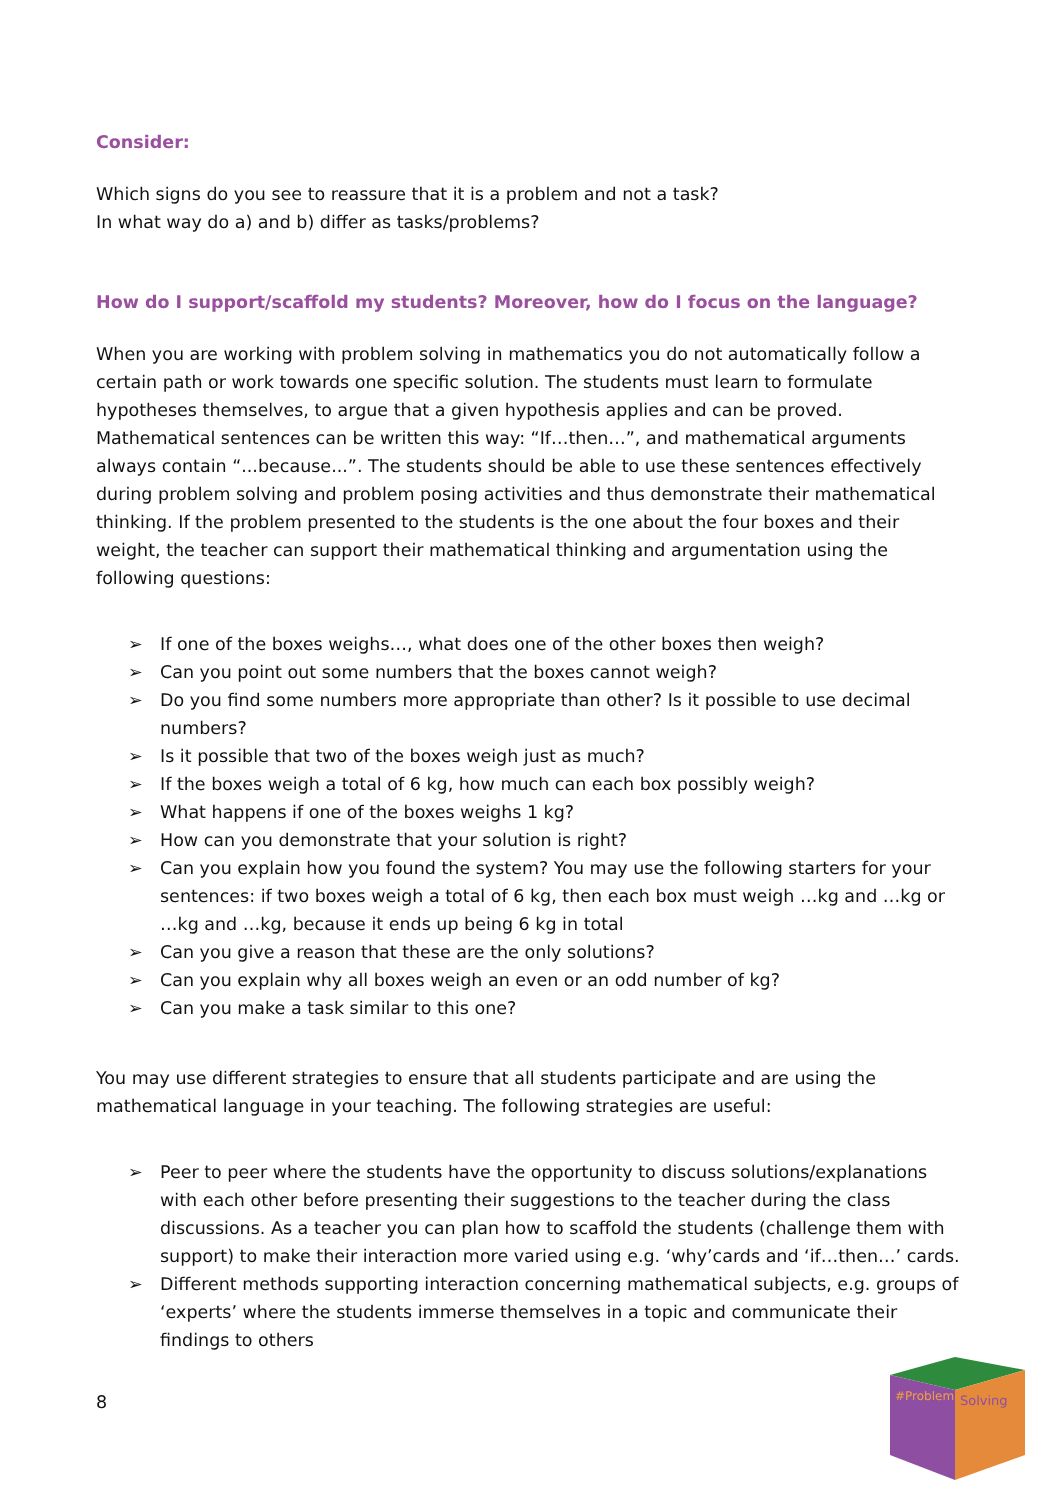Consider:
Which signs do you see to reassure that it is a problem and not a task?
In what way do a) and b) differ as tasks/problems?
How do I support/scaffold my students? Moreover, how do I focus on the language?
When you are working with problem solving in mathematics you do not automatically follow a certain path or work towards one specific solution. The students must learn to formulate hypotheses themselves, to argue that a given hypothesis applies and can be proved. Mathematical sentences can be written this way: “If…then…”, and mathematical arguments always contain “...because...”. The students should be able to use these sentences effectively during problem solving and problem posing activities and thus demonstrate their mathematical thinking. If the problem presented to the students is the one about the four boxes and their weight, the teacher can support their mathematical thinking and argumentation using the following questions:
➢ If one of the boxes weighs…, what does one of the other boxes then weigh?
➢ Can you point out some numbers that the boxes cannot weigh?
➢ Do you find some numbers more appropriate than other? Is it possible to use decimal numbers?
➢ Is it possible that two of the boxes weigh just as much?
➢ If the boxes weigh a total of 6 kg, how much can each box possibly weigh?
➢ What happens if one of the boxes weighs 1 kg?
➢ How can you demonstrate that your solution is right?
➢ Can you explain how you found the system? You may use the following starters for your sentences: if two boxes weigh a total of 6 kg, then each box must weigh …kg and …kg or …kg and …kg, because it ends up being 6 kg in total
➢ Can you give a reason that these are the only solutions?
➢ Can you explain why all boxes weigh an even or an odd number of kg?
➢ Can you make a task similar to this one?
You may use different strategies to ensure that all students participate and are using the mathematical language in your teaching. The following strategies are useful:
➢ Peer to peer where the students have the opportunity to discuss solutions/explanations with each other before presenting their suggestions to the teacher during the class discussions. As a teacher you can plan how to scaffold the students (challenge them with support) to make their interaction more varied using e.g. ‘why’cards and ‘if…then…’ cards.
➢ Different methods supporting interaction concerning mathematical subjects, e.g. groups of ‘experts’ where the students immerse themselves in a topic and communicate their findings to others
8
#Problem
Solving